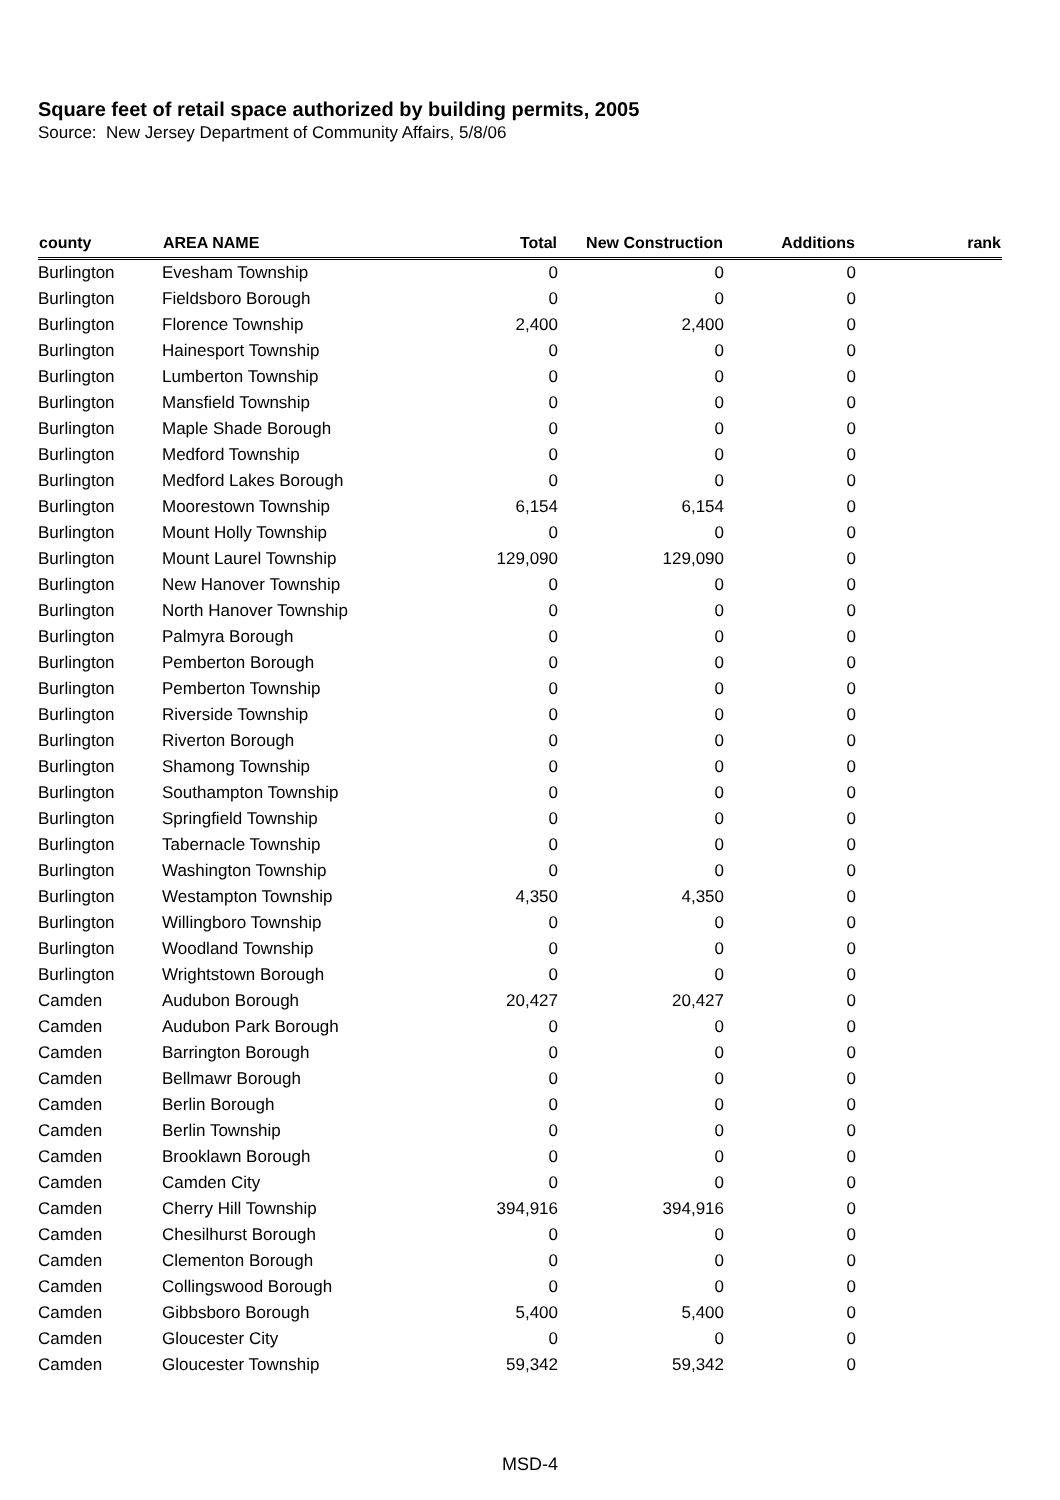Square feet of retail space authorized by building permits, 2005
Source: New Jersey Department of Community Affairs, 5/8/06
| county | AREA NAME | Total | New Construction | Additions | rank |
| --- | --- | --- | --- | --- | --- |
| Burlington | Evesham Township | 0 | 0 | 0 | |
| Burlington | Fieldsboro Borough | 0 | 0 | 0 | |
| Burlington | Florence Township | 2,400 | 2,400 | 0 | |
| Burlington | Hainesport Township | 0 | 0 | 0 | |
| Burlington | Lumberton Township | 0 | 0 | 0 | |
| Burlington | Mansfield Township | 0 | 0 | 0 | |
| Burlington | Maple Shade Borough | 0 | 0 | 0 | |
| Burlington | Medford Township | 0 | 0 | 0 | |
| Burlington | Medford Lakes Borough | 0 | 0 | 0 | |
| Burlington | Moorestown Township | 6,154 | 6,154 | 0 | |
| Burlington | Mount Holly Township | 0 | 0 | 0 | |
| Burlington | Mount Laurel Township | 129,090 | 129,090 | 0 | |
| Burlington | New Hanover Township | 0 | 0 | 0 | |
| Burlington | North Hanover Township | 0 | 0 | 0 | |
| Burlington | Palmyra Borough | 0 | 0 | 0 | |
| Burlington | Pemberton Borough | 0 | 0 | 0 | |
| Burlington | Pemberton Township | 0 | 0 | 0 | |
| Burlington | Riverside Township | 0 | 0 | 0 | |
| Burlington | Riverton Borough | 0 | 0 | 0 | |
| Burlington | Shamong Township | 0 | 0 | 0 | |
| Burlington | Southampton Township | 0 | 0 | 0 | |
| Burlington | Springfield Township | 0 | 0 | 0 | |
| Burlington | Tabernacle Township | 0 | 0 | 0 | |
| Burlington | Washington Township | 0 | 0 | 0 | |
| Burlington | Westampton Township | 4,350 | 4,350 | 0 | |
| Burlington | Willingboro Township | 0 | 0 | 0 | |
| Burlington | Woodland Township | 0 | 0 | 0 | |
| Burlington | Wrightstown Borough | 0 | 0 | 0 | |
| Camden | Audubon Borough | 20,427 | 20,427 | 0 | |
| Camden | Audubon Park Borough | 0 | 0 | 0 | |
| Camden | Barrington Borough | 0 | 0 | 0 | |
| Camden | Bellmawr Borough | 0 | 0 | 0 | |
| Camden | Berlin Borough | 0 | 0 | 0 | |
| Camden | Berlin Township | 0 | 0 | 0 | |
| Camden | Brooklawn Borough | 0 | 0 | 0 | |
| Camden | Camden City | 0 | 0 | 0 | |
| Camden | Cherry Hill Township | 394,916 | 394,916 | 0 | |
| Camden | Chesilhurst Borough | 0 | 0 | 0 | |
| Camden | Clementon Borough | 0 | 0 | 0 | |
| Camden | Collingswood Borough | 0 | 0 | 0 | |
| Camden | Gibbsboro Borough | 5,400 | 5,400 | 0 | |
| Camden | Gloucester City | 0 | 0 | 0 | |
| Camden | Gloucester Township | 59,342 | 59,342 | 0 | |
MSD-4